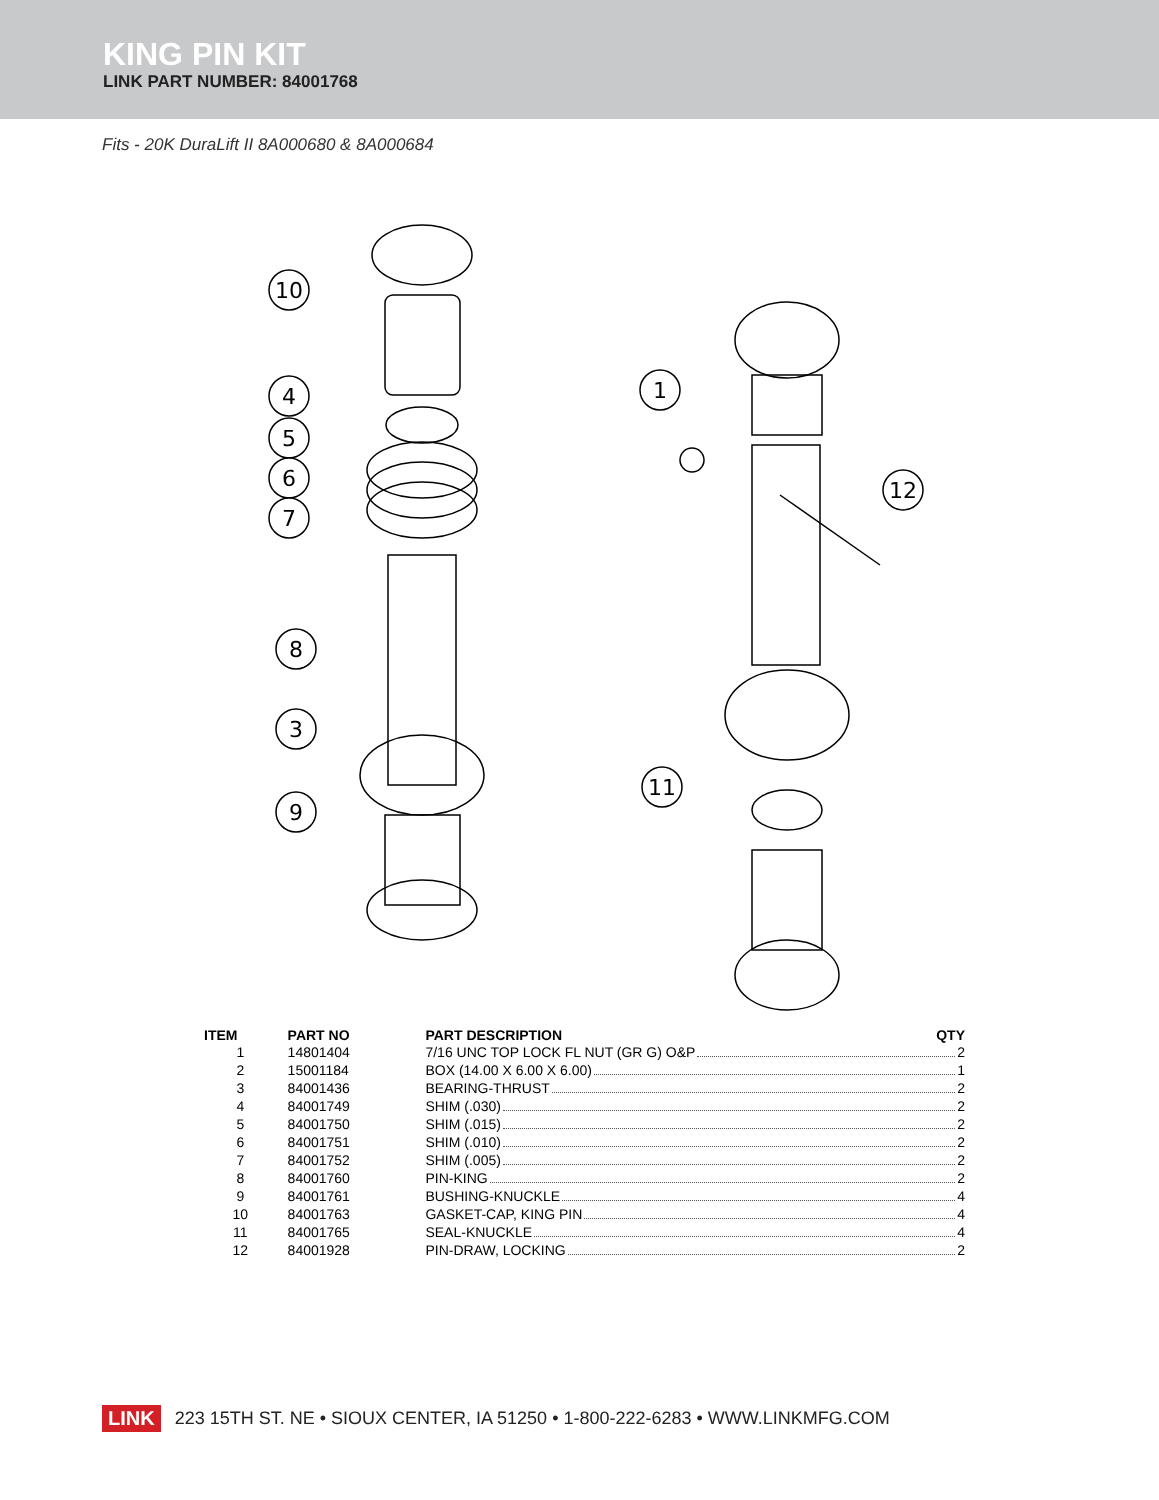KING PIN KIT
LINK PART NUMBER: 84001768
Fits - 20K DuraLift II 8A000680 & 8A000684
10
4
5
6
7
8
3
9
1
12
11
| ITEM | PART NO | PART DESCRIPTION | QTY |
| --- | --- | --- | --- |
| 1 | 14801404 | 7/16 UNC TOP LOCK FL NUT (GR G) O&P 2 | |
| 2 | 15001184 | BOX (14.00 X 6.00 X 6.00) 1 | |
| 3 | 84001436 | BEARING-THRUST 2 | |
| 4 | 84001749 | SHIM (.030) 2 | |
| 5 | 84001750 | SHIM (.015) 2 | |
| 6 | 84001751 | SHIM (.010) 2 | |
| 7 | 84001752 | SHIM (.005) 2 | |
| 8 | 84001760 | PIN-KING 2 | |
| 9 | 84001761 | BUSHING-KNUCKLE 4 | |
| 10 | 84001763 | GASKET-CAP, KING PIN 4 | |
| 11 | 84001765 | SEAL-KNUCKLE 4 | |
| 12 | 84001928 | PIN-DRAW, LOCKING 2 | |
LINK 223 15TH ST. NE • SIOUX CENTER, IA 51250 • 1-800-222-6283 • WWW.LINKMFG.COM